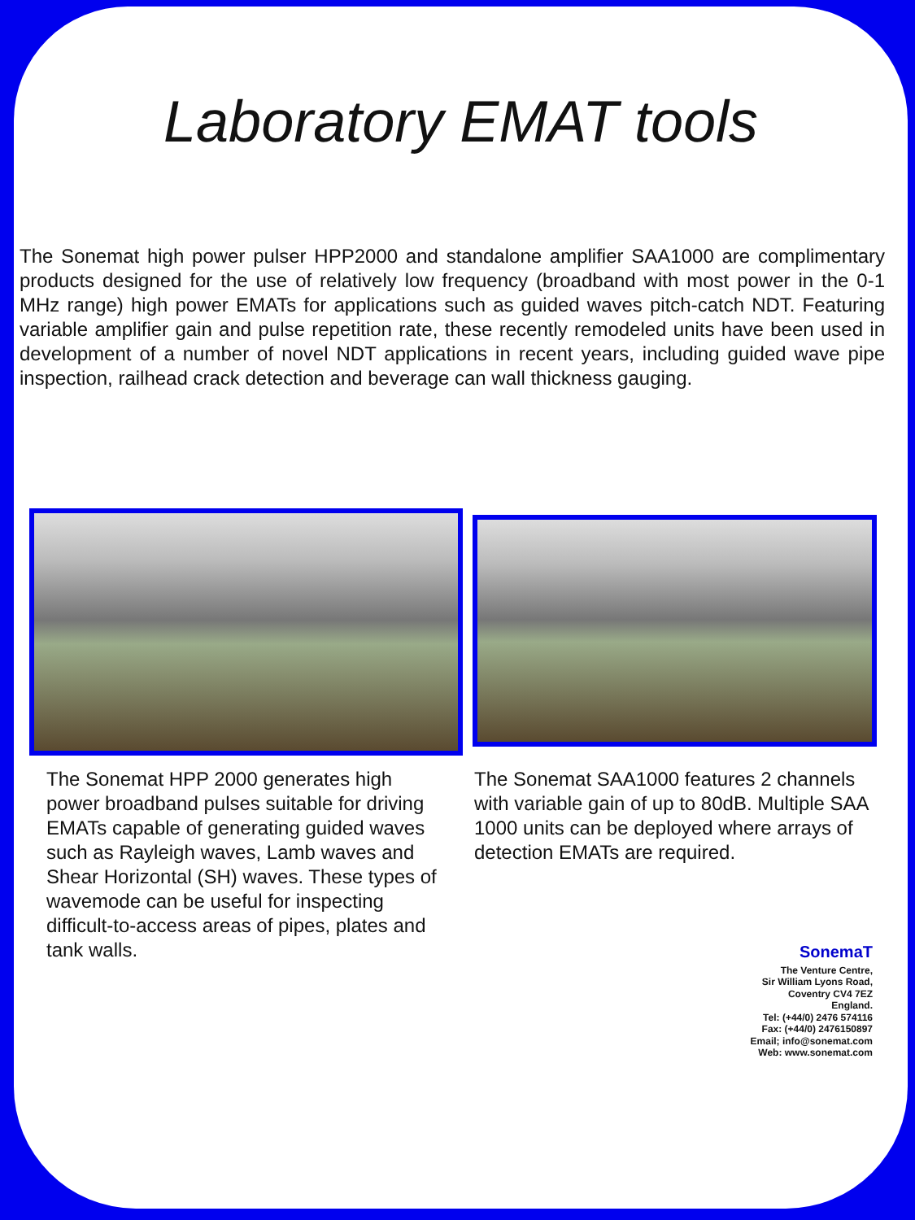Laboratory EMAT tools
The Sonemat high power pulser HPP2000 and standalone amplifier SAA1000 are complimentary products designed for the use of relatively low frequency (broadband with most power in the 0-1 MHz range) high power EMATs for applications such as guided waves pitch-catch NDT. Featuring variable amplifier gain and pulse repetition rate, these recently remodeled units have been used in development of a number of novel NDT applications in recent years, including guided wave pipe inspection, railhead crack detection and beverage can wall thickness gauging.
The Sonemat HPP 2000 generates high power broadband pulses suitable for driving EMATs capable of generating guided waves such as Rayleigh waves, Lamb waves and Shear Horizontal (SH) waves. These types of wavemode can be useful for inspecting difficult-to-access areas of pipes, plates and tank walls.
The Sonemat SAA1000 features 2 channels with variable gain of up to 80dB. Multiple SAA 1000 units can be deployed where arrays of detection EMATs are required.
SonemaT
The Venture Centre,
Sir William Lyons Road,
Coventry CV4 7EZ
England.
Tel: (+44/0) 2476 574116
Fax: (+44/0) 2476150897
Email; info@sonemat.com
Web: www.sonemat.com